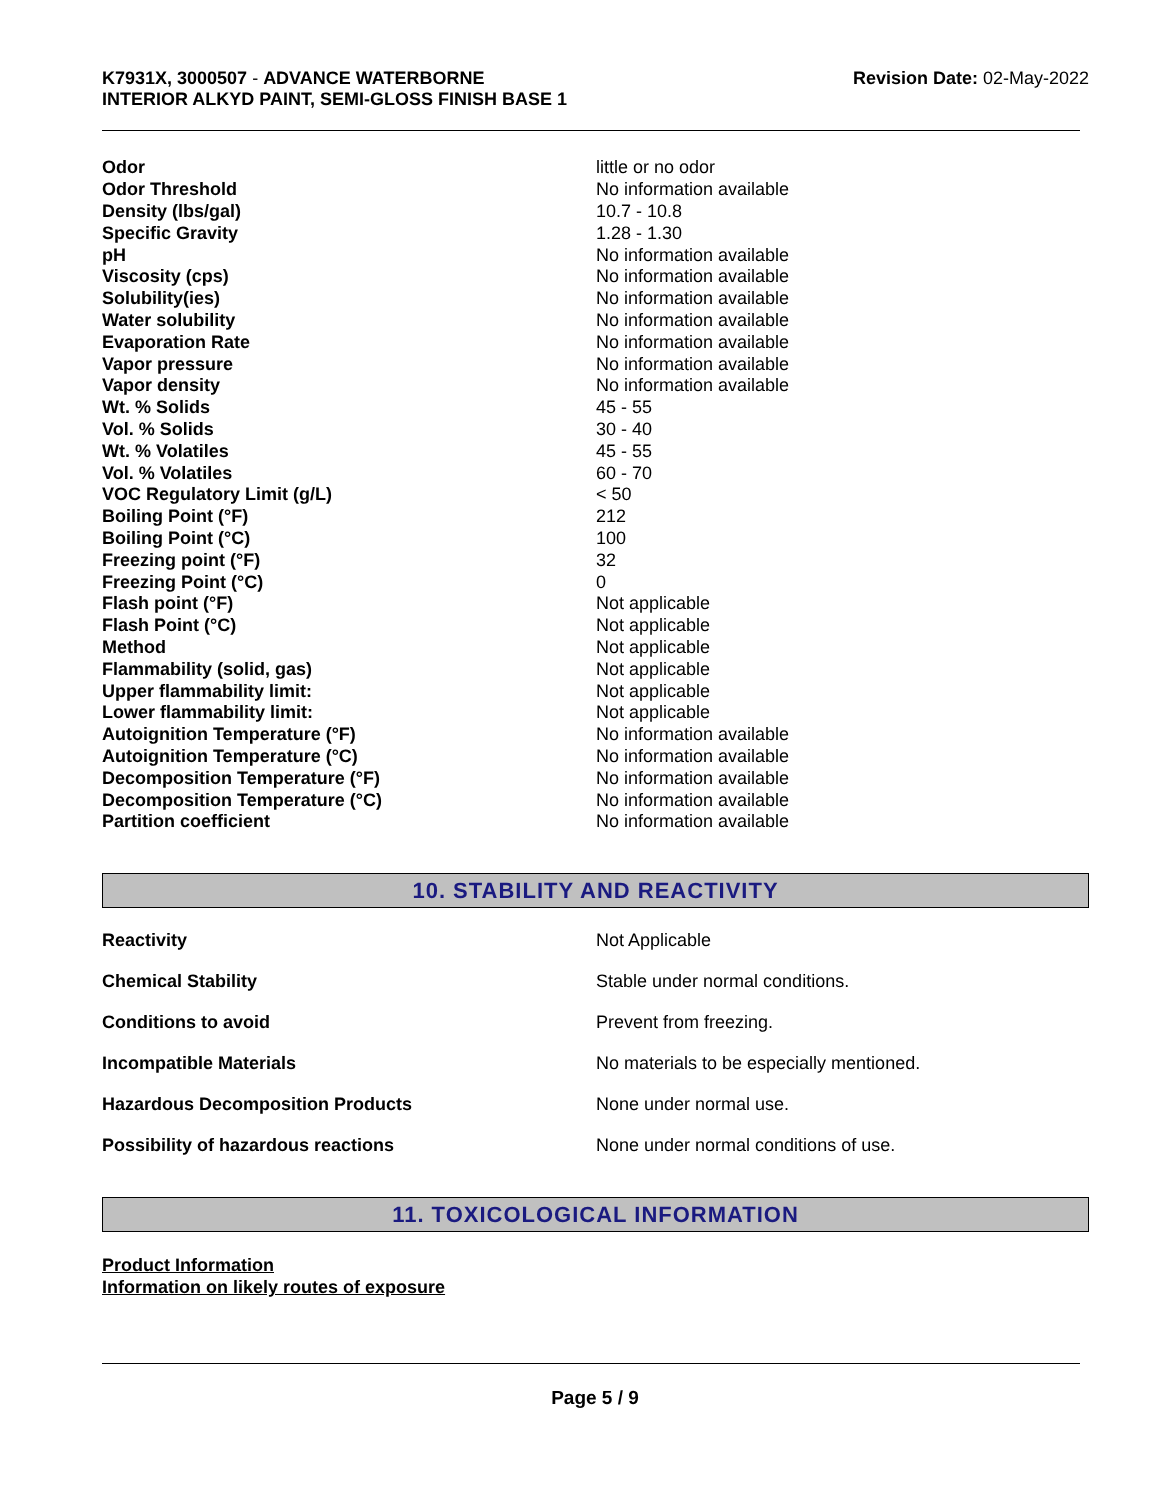K7931X, 3000507 - ADVANCE WATERBORNE
INTERIOR ALKYD PAINT, SEMI-GLOSS FINISH BASE 1
Revision Date: 02-May-2022
| Odor | little or no odor |
| Odor Threshold | No information available |
| Density (lbs/gal) | 10.7 - 10.8 |
| Specific Gravity | 1.28 - 1.30 |
| pH | No information available |
| Viscosity (cps) | No information available |
| Solubility(ies) | No information available |
| Water solubility | No information available |
| Evaporation Rate | No information available |
| Vapor pressure | No information available |
| Vapor density | No information available |
| Wt. % Solids | 45 - 55 |
| Vol. % Solids | 30 - 40 |
| Wt. % Volatiles | 45 - 55 |
| Vol. % Volatiles | 60 - 70 |
| VOC Regulatory Limit (g/L) | < 50 |
| Boiling Point (°F) | 212 |
| Boiling Point (°C) | 100 |
| Freezing point (°F) | 32 |
| Freezing Point (°C) | 0 |
| Flash point (°F) | Not applicable |
| Flash Point (°C) | Not applicable |
| Method | Not applicable |
| Flammability (solid, gas) | Not applicable |
| Upper flammability limit: | Not applicable |
| Lower flammability limit: | Not applicable |
| Autoignition Temperature (°F) | No information available |
| Autoignition Temperature (°C) | No information available |
| Decomposition Temperature (°F) | No information available |
| Decomposition Temperature (°C) | No information available |
| Partition coefficient | No information available |
10. STABILITY AND REACTIVITY
| Reactivity | Not Applicable |
| Chemical Stability | Stable under normal conditions. |
| Conditions to avoid | Prevent from freezing. |
| Incompatible Materials | No materials to be especially mentioned. |
| Hazardous Decomposition Products | None under normal use. |
| Possibility of hazardous reactions | None under normal conditions of use. |
11. TOXICOLOGICAL INFORMATION
Product Information
Information on likely routes of exposure
Page 5 / 9